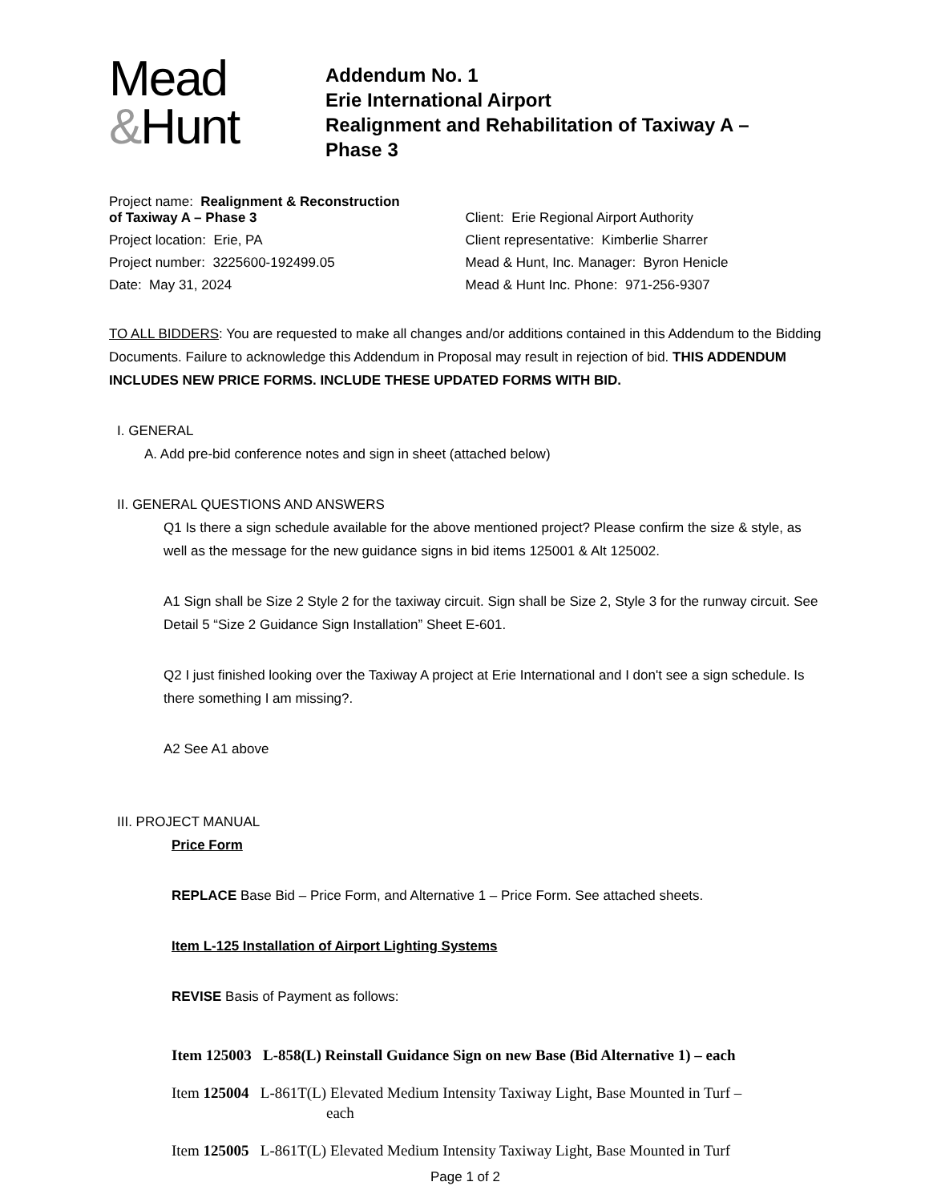Mead
&Hunt
Addendum No. 1
Erie International Airport
Realignment and Rehabilitation of Taxiway A –
Phase 3
| Project name: Realignment & Reconstruction of Taxiway A – Phase 3 | Client: Erie Regional Airport Authority |
| Project location: Erie, PA | Client representative: Kimberlie Sharrer |
| Project number: 3225600-192499.05 | Mead & Hunt, Inc. Manager: Byron Henicle |
| Date: May 31, 2024 | Mead & Hunt Inc. Phone: 971-256-9307 |
TO ALL BIDDERS: You are requested to make all changes and/or additions contained in this Addendum to the Bidding Documents. Failure to acknowledge this Addendum in Proposal may result in rejection of bid. THIS ADDENDUM INCLUDES NEW PRICE FORMS. INCLUDE THESE UPDATED FORMS WITH BID.
I. GENERAL
A. Add pre-bid conference notes and sign in sheet (attached below)
II. GENERAL QUESTIONS AND ANSWERS
Q1 Is there a sign schedule available for the above mentioned project? Please confirm the size & style, as well as the message for the new guidance signs in bid items 125001 & Alt 125002.
A1 Sign shall be Size 2 Style 2 for the taxiway circuit. Sign shall be Size 2, Style 3 for the runway circuit. See Detail 5 “Size 2 Guidance Sign Installation” Sheet E-601.
Q2 I just finished looking over the Taxiway A project at Erie International and I don't see a sign schedule. Is there something I am missing?.
A2 See A1 above
III. PROJECT MANUAL
Price Form
REPLACE Base Bid – Price Form, and Alternative 1 – Price Form. See attached sheets.
Item L-125 Installation of Airport Lighting Systems
REVISE Basis of Payment as follows:
Item 125003 L-858(L) Reinstall Guidance Sign on new Base (Bid Alternative 1) – each
Item 125004 L-861T(L) Elevated Medium Intensity Taxiway Light, Base Mounted in Turf –
each
Item 125005 L-861T(L) Elevated Medium Intensity Taxiway Light, Base Mounted in Turf
Page 1 of 2